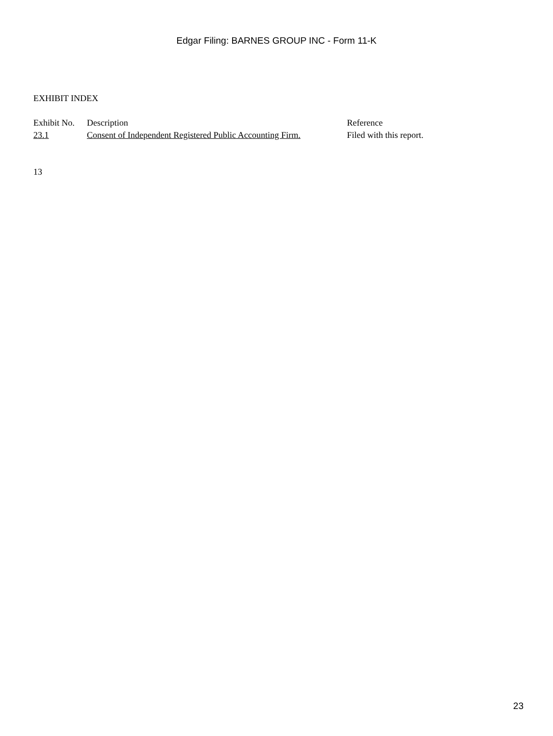Edgar Filing: BARNES GROUP INC - Form 11-K
EXHIBIT INDEX
| Exhibit No. | Description | Reference |
| --- | --- | --- |
| 23.1 | Consent of Independent Registered Public Accounting Firm. | Filed with this report. |
13
23